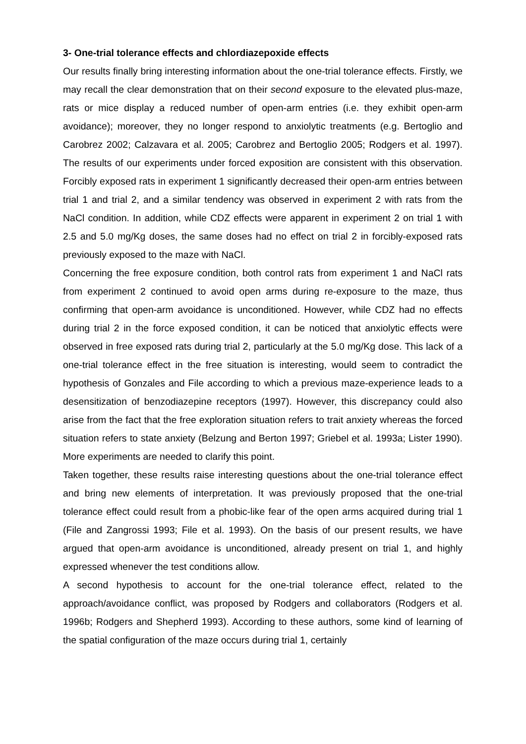3- One-trial tolerance effects and chlordiazepoxide effects
Our results finally bring interesting information about the one-trial tolerance effects. Firstly, we may recall the clear demonstration that on their second exposure to the elevated plus-maze, rats or mice display a reduced number of open-arm entries (i.e. they exhibit open-arm avoidance); moreover, they no longer respond to anxiolytic treatments (e.g. Bertoglio and Carobrez 2002; Calzavara et al. 2005; Carobrez and Bertoglio 2005; Rodgers et al. 1997). The results of our experiments under forced exposition are consistent with this observation. Forcibly exposed rats in experiment 1 significantly decreased their open-arm entries between trial 1 and trial 2, and a similar tendency was observed in experiment 2 with rats from the NaCl condition. In addition, while CDZ effects were apparent in experiment 2 on trial 1 with 2.5 and 5.0 mg/Kg doses, the same doses had no effect on trial 2 in forcibly-exposed rats previously exposed to the maze with NaCl.
Concerning the free exposure condition, both control rats from experiment 1 and NaCl rats from experiment 2 continued to avoid open arms during re-exposure to the maze, thus confirming that open-arm avoidance is unconditioned. However, while CDZ had no effects during trial 2 in the force exposed condition, it can be noticed that anxiolytic effects were observed in free exposed rats during trial 2, particularly at the 5.0 mg/Kg dose. This lack of a one-trial tolerance effect in the free situation is interesting, would seem to contradict the hypothesis of Gonzales and File according to which a previous maze-experience leads to a desensitization of benzodiazepine receptors (1997). However, this discrepancy could also arise from the fact that the free exploration situation refers to trait anxiety whereas the forced situation refers to state anxiety (Belzung and Berton 1997; Griebel et al. 1993a; Lister 1990). More experiments are needed to clarify this point.
Taken together, these results raise interesting questions about the one-trial tolerance effect and bring new elements of interpretation. It was previously proposed that the one-trial tolerance effect could result from a phobic-like fear of the open arms acquired during trial 1 (File and Zangrossi 1993; File et al. 1993). On the basis of our present results, we have argued that open-arm avoidance is unconditioned, already present on trial 1, and highly expressed whenever the test conditions allow.
A second hypothesis to account for the one-trial tolerance effect, related to the approach/avoidance conflict, was proposed by Rodgers and collaborators (Rodgers et al. 1996b; Rodgers and Shepherd 1993). According to these authors, some kind of learning of the spatial configuration of the maze occurs during trial 1, certainly